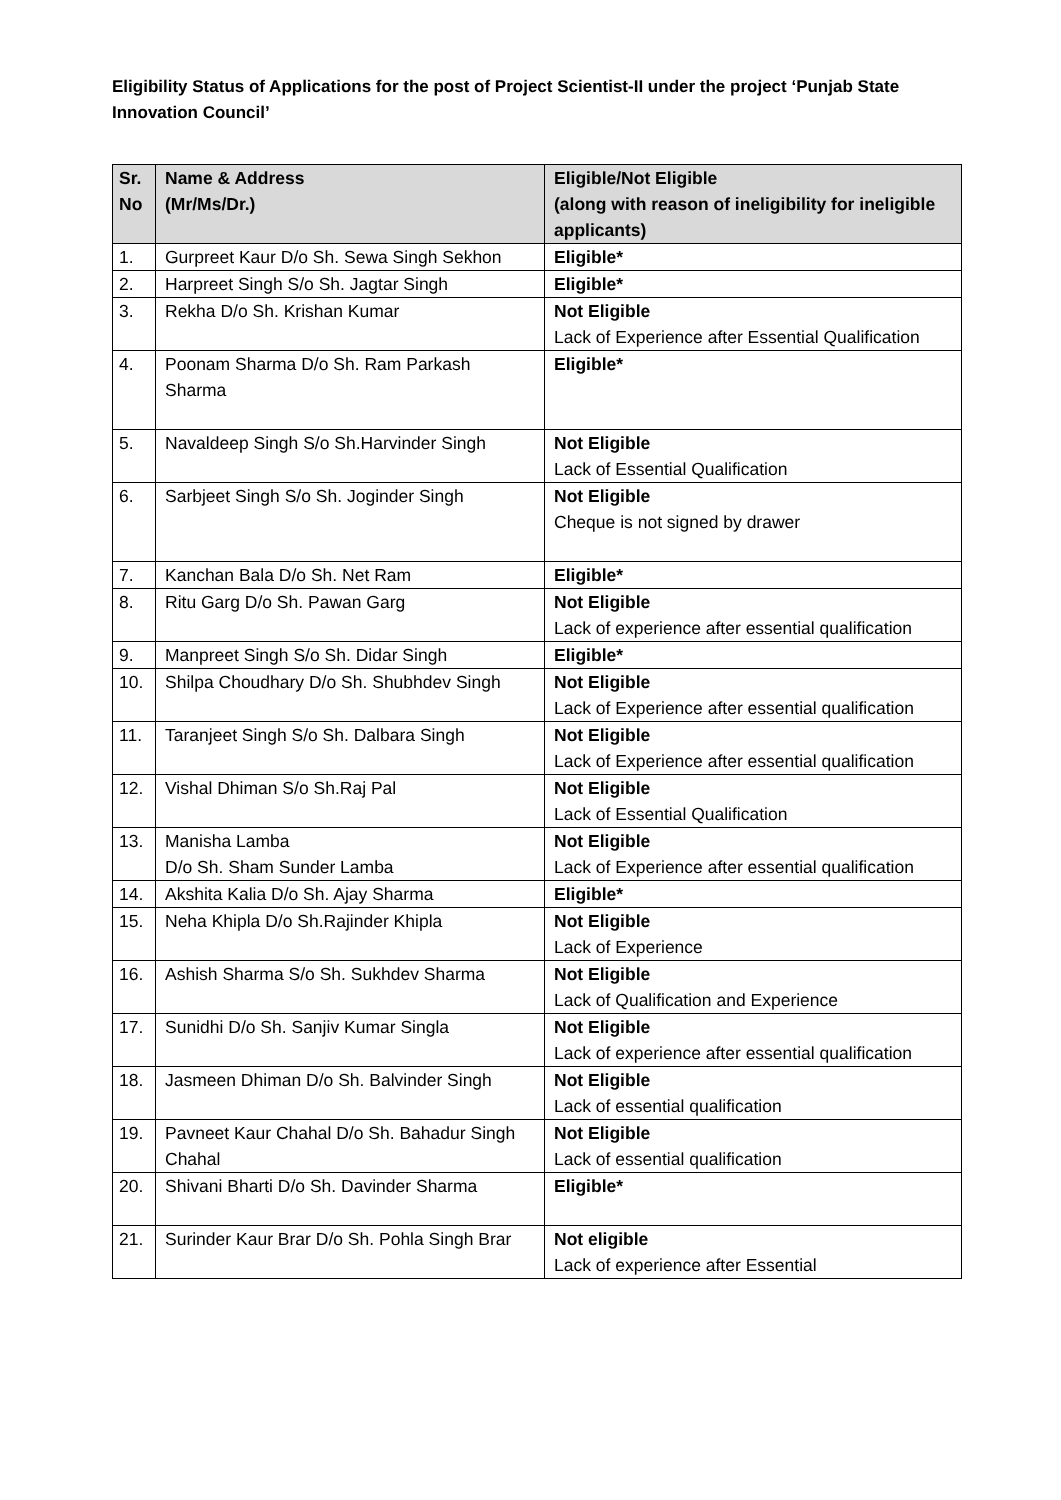Eligibility Status of Applications for the post of Project Scientist-II under the project ‘Punjab State Innovation Council’
| Sr. No | Name & Address (Mr/Ms/Dr.) | Eligible/Not Eligible (along with reason of ineligibility for ineligible applicants) |
| --- | --- | --- |
| 1. | Gurpreet Kaur D/o Sh. Sewa Singh Sekhon | Eligible* |
| 2. | Harpreet Singh S/o Sh. Jagtar Singh | Eligible* |
| 3. | Rekha D/o Sh. Krishan Kumar | Not Eligible Lack of Experience after Essential Qualification |
| 4. | Poonam Sharma D/o Sh. Ram Parkash Sharma | Eligible* |
| 5. | Navaldeep Singh S/o Sh.Harvinder Singh | Not Eligible Lack of Essential Qualification |
| 6. | Sarbjeet Singh S/o Sh. Joginder Singh | Not Eligible Cheque is not signed by drawer |
| 7. | Kanchan Bala D/o Sh. Net Ram | Eligible* |
| 8. | Ritu Garg D/o Sh. Pawan Garg | Not Eligible Lack of experience after essential qualification |
| 9. | Manpreet Singh S/o Sh. Didar Singh | Eligible* |
| 10. | Shilpa Choudhary D/o Sh. Shubhdev Singh | Not Eligible Lack of Experience after essential qualification |
| 11. | Taranjeet Singh S/o Sh. Dalbara Singh | Not Eligible Lack of Experience after essential qualification |
| 12. | Vishal Dhiman S/o Sh.Raj Pal | Not Eligible Lack of Essential Qualification |
| 13. | Manisha Lamba D/o Sh. Sham Sunder Lamba | Not Eligible Lack of Experience after essential qualification |
| 14. | Akshita Kalia D/o Sh. Ajay Sharma | Eligible* |
| 15. | Neha Khipla D/o Sh.Rajinder Khipla | Not Eligible Lack of Experience |
| 16. | Ashish Sharma S/o Sh. Sukhdev Sharma | Not Eligible Lack of Qualification and Experience |
| 17. | Sunidhi D/o Sh. Sanjiv Kumar Singla | Not Eligible Lack of experience after essential qualification |
| 18. | Jasmeen Dhiman D/o Sh. Balvinder Singh | Not Eligible Lack of essential qualification |
| 19. | Pavneet Kaur Chahal D/o Sh. Bahadur Singh Chahal | Not Eligible Lack of essential qualification |
| 20. | Shivani Bharti D/o Sh. Davinder Sharma | Eligible* |
| 21. | Surinder Kaur Brar D/o Sh. Pohla Singh Brar | Not eligible Lack of experience after Essential |